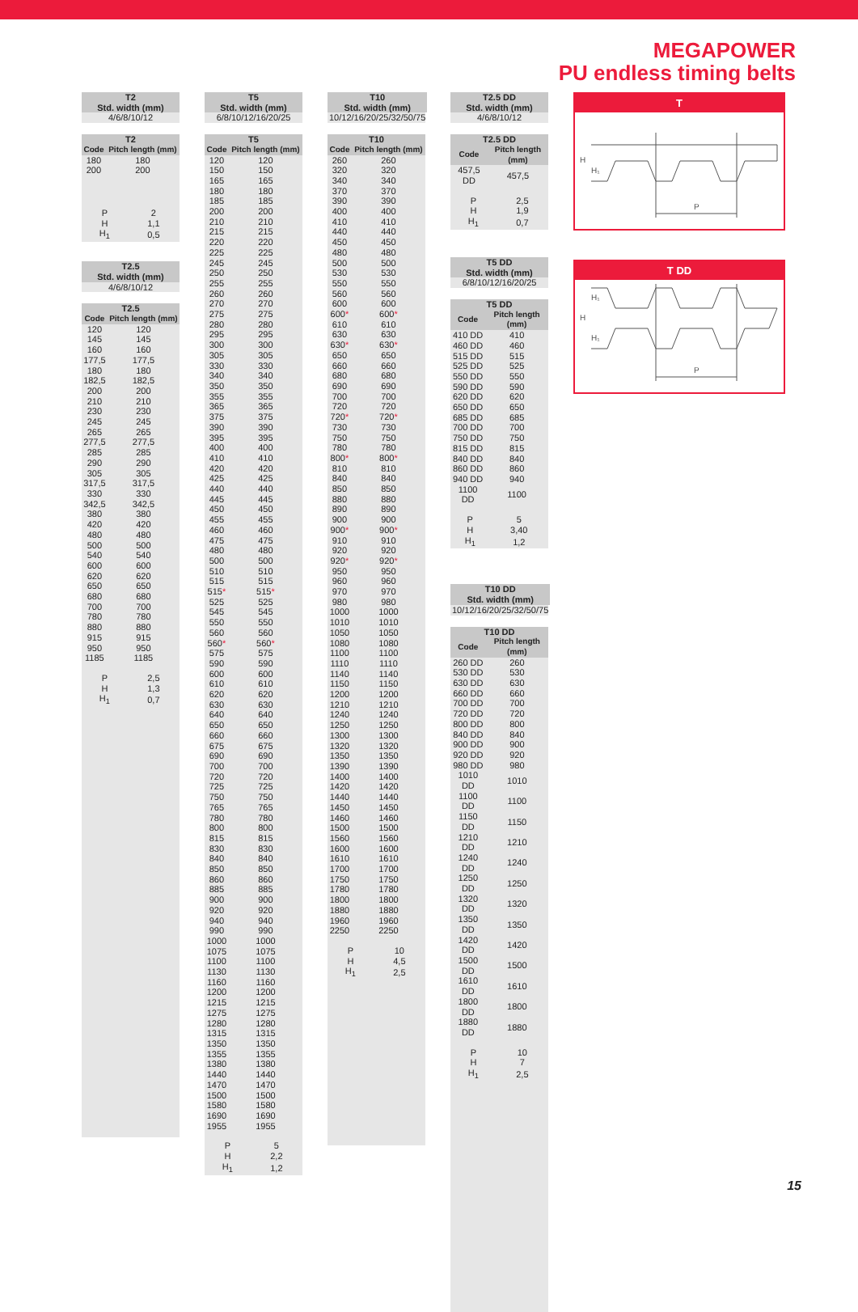MEGAPOWER
PU endless timing belts
| T2 Std. width (mm) |
| --- |
| 4/6/8/10/12 |
| T2 | |
| --- | --- |
| Code | Pitch length (mm) |
| 180 | 180 |
| 200 | 200 |
| P | 2 |
| H | 1,1 |
| H<sub>1</sub> | 0,5 |
| T2.5 Std. width (mm) |
| --- |
| 4/6/8/10/12 |
| T2.5 | |
| --- | --- |
| Code | Pitch length (mm) |
| 120 | 120 |
| 145 | 145 |
| 160 | 160 |
| 177,5 | 177,5 |
| 180 | 180 |
| 182,5 | 182,5 |
| 200 | 200 |
| 210 | 210 |
| 230 | 230 |
| 245 | 245 |
| 265 | 265 |
| 277,5 | 277,5 |
| 285 | 285 |
| 290 | 290 |
| 305 | 305 |
| 317,5 | 317,5 |
| 330 | 330 |
| 342,5 | 342,5 |
| 380 | 380 |
| 420 | 420 |
| 480 | 480 |
| 500 | 500 |
| 540 | 540 |
| 600 | 600 |
| 620 | 620 |
| 650 | 650 |
| 680 | 680 |
| 700 | 700 |
| 780 | 780 |
| 880 | 880 |
| 915 | 915 |
| 950 | 950 |
| 1185 | 1185 |
| P | 2,5 |
| H | 1,3 |
| H<sub>1</sub> | 0,7 |
| T5 Std. width (mm) |
| --- |
| 6/8/10/12/16/20/25 |
| T5 | |
| --- | --- |
| Code | Pitch length (mm) |
| 120 | 120 |
| 150 | 150 |
| 165 | 165 |
| 180 | 180 |
| 185 | 185 |
| 200 | 200 |
| 210 | 210 |
| 215 | 215 |
| 220 | 220 |
| 225 | 225 |
| 245 | 245 |
| 250 | 250 |
| 255 | 255 |
| 260 | 260 |
| 270 | 270 |
| 275 | 275 |
| 280 | 280 |
| 295 | 295 |
| 300 | 300 |
| 305 | 305 |
| 330 | 330 |
| 340 | 340 |
| 350 | 350 |
| 355 | 355 |
| 365 | 365 |
| 375 | 375 |
| 390 | 390 |
| 395 | 395 |
| 400 | 400 |
| 410 | 410 |
| 420 | 420 |
| 425 | 425 |
| 440 | 440 |
| 445 | 445 |
| 450 | 450 |
| 455 | 455 |
| 460 | 460 |
| 475 | 475 |
| 480 | 480 |
| 500 | 500 |
| 510 | 510 |
| 515 | 515 |
| 515 * | 515 * |
| 525 | 525 |
| 545 | 545 |
| 550 | 550 |
| 560 | 560 |
| 560 * | 560 * |
| 575 | 575 |
| 590 | 590 |
| 600 | 600 |
| 610 | 610 |
| 620 | 620 |
| 630 | 630 |
| 640 | 640 |
| 650 | 650 |
| 660 | 660 |
| 675 | 675 |
| 690 | 690 |
| 700 | 700 |
| 720 | 720 |
| 725 | 725 |
| 750 | 750 |
| 765 | 765 |
| 780 | 780 |
| 800 | 800 |
| 815 | 815 |
| 830 | 830 |
| 840 | 840 |
| 850 | 850 |
| 860 | 860 |
| 885 | 885 |
| 900 | 900 |
| 920 | 920 |
| 940 | 940 |
| 990 | 990 |
| 1000 | 1000 |
| 1075 | 1075 |
| 1100 | 1100 |
| 1130 | 1130 |
| 1160 | 1160 |
| 1200 | 1200 |
| 1215 | 1215 |
| 1275 | 1275 |
| 1280 | 1280 |
| 1315 | 1315 |
| 1350 | 1350 |
| 1355 | 1355 |
| 1380 | 1380 |
| 1440 | 1440 |
| 1470 | 1470 |
| 1500 | 1500 |
| 1580 | 1580 |
| 1690 | 1690 |
| 1955 | 1955 |
| P | 5 |
| H | 2,2 |
| H<sub>1</sub> | 1,2 |
| T10 Std. width (mm) |
| --- |
| 10/12/16/20/25/32/50/75 |
| T10 | |
| --- | --- |
| Code | Pitch length (mm) |
| 260 | 260 |
| 320 | 320 |
| 340 | 340 |
| 370 | 370 |
| 390 | 390 |
| 400 | 400 |
| 410 | 410 |
| 440 | 440 |
| 450 | 450 |
| 480 | 480 |
| 500 | 500 |
| 530 | 530 |
| 550 | 550 |
| 560 | 560 |
| 600 | 600 |
| 600 * | 600 * |
| 610 | 610 |
| 630 | 630 |
| 630 * | 630 * |
| 650 | 650 |
| 660 | 660 |
| 680 | 680 |
| 690 | 690 |
| 700 | 700 |
| 720 | 720 |
| 720 * | 720 * |
| 730 | 730 |
| 750 | 750 |
| 780 | 780 |
| 800 * | 800 * |
| 810 | 810 |
| 840 | 840 |
| 850 | 850 |
| 880 | 880 |
| 890 | 890 |
| 900 | 900 |
| 900 * | 900 * |
| 910 | 910 |
| 920 | 920 |
| 920 * | 920 * |
| 950 | 950 |
| 960 | 960 |
| 970 | 970 |
| 980 | 980 |
| 1000 | 1000 |
| 1010 | 1010 |
| 1050 | 1050 |
| 1080 | 1080 |
| 1100 | 1100 |
| 1110 | 1110 |
| 1140 | 1140 |
| 1150 | 1150 |
| 1200 | 1200 |
| 1210 | 1210 |
| 1240 | 1240 |
| 1250 | 1250 |
| 1300 | 1300 |
| 1320 | 1320 |
| 1350 | 1350 |
| 1390 | 1390 |
| 1400 | 1400 |
| 1420 | 1420 |
| 1440 | 1440 |
| 1450 | 1450 |
| 1460 | 1460 |
| 1500 | 1500 |
| 1560 | 1560 |
| 1600 | 1600 |
| 1610 | 1610 |
| 1700 | 1700 |
| 1750 | 1750 |
| 1780 | 1780 |
| 1800 | 1800 |
| 1880 | 1880 |
| 1960 | 1960 |
| 2250 | 2250 |
| P | 10 |
| H | 4,5 |
| H<sub>1</sub> | 2,5 |
| T2.5 DD Std. width (mm) |
| --- |
| 4/6/8/10/12 |
| T2.5 DD | |
| --- | --- |
| Code | Pitch length (mm) |
| 457,5 DD | 457,5 |
| P | 2,5 |
| H | 1,9 |
| H<sub>1</sub> | 0,7 |
| T5 DD Std. width (mm) |
| --- |
| 6/8/10/12/16/20/25 |
| T5 DD | |
| --- | --- |
| Code | Pitch length (mm) |
| 410 DD | 410 |
| 460 DD | 460 |
| 515 DD | 515 |
| 525 DD | 525 |
| 550 DD | 550 |
| 590 DD | 590 |
| 620 DD | 620 |
| 650 DD | 650 |
| 685 DD | 685 |
| 700 DD | 700 |
| 750 DD | 750 |
| 815 DD | 815 |
| 840 DD | 840 |
| 860 DD | 860 |
| 940 DD | 940 |
| 1100 DD | 1100 |
| P | 5 |
| H | 3,40 |
| H<sub>1</sub> | 1,2 |
| T10 DD Std. width (mm) |
| --- |
| 10/12/16/20/25/32/50/75 |
| T10 DD | |
| --- | --- |
| Code | Pitch length (mm) |
| 260 DD | 260 |
| 530 DD | 530 |
| 630 DD | 630 |
| 660 DD | 660 |
| 700 DD | 700 |
| 720 DD | 720 |
| 800 DD | 800 |
| 840 DD | 840 |
| 900 DD | 900 |
| 920 DD | 920 |
| 980 DD | 980 |
| 1010 DD | 1010 |
| 1100 DD | 1100 |
| 1150 DD | 1150 |
| 1210 DD | 1210 |
| 1240 DD | 1240 |
| 1250 DD | 1250 |
| 1320 DD | 1320 |
| 1350 DD | 1350 |
| 1420 DD | 1420 |
| 1500 DD | 1500 |
| 1610 DD | 1610 |
| 1800 DD | 1800 |
| 1880 DD | 1880 |
| P | 10 |
| H | 7 |
| H<sub>1</sub> | 2,5 |
T
P
H
H₁
T DD
P
H
H₁
H₁
15